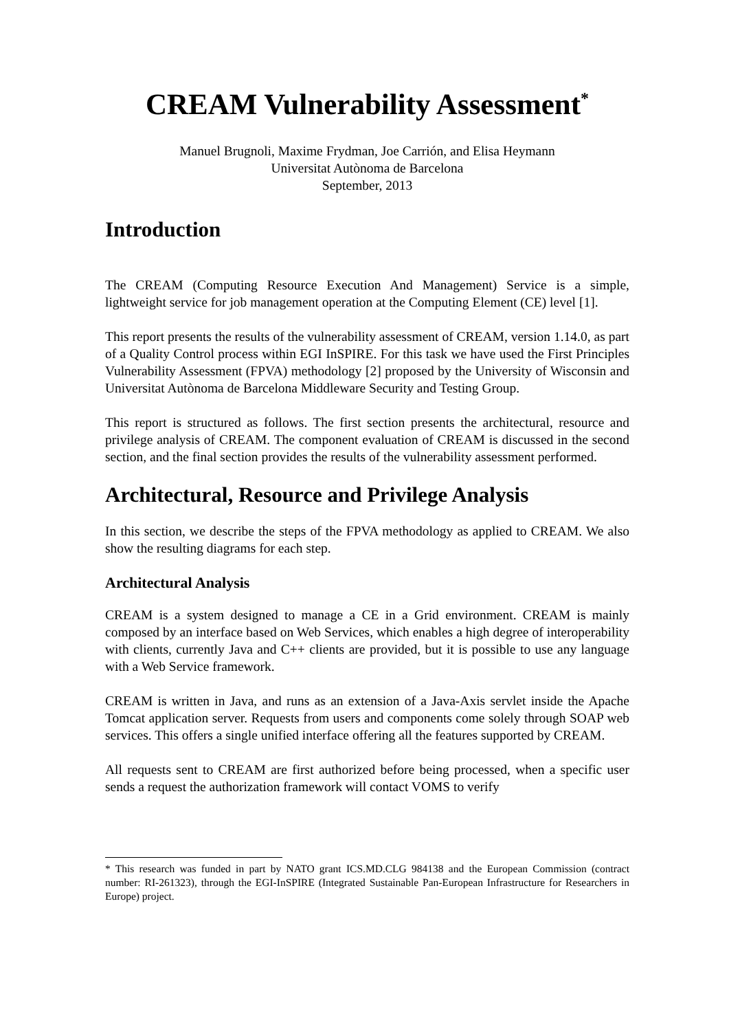CREAM Vulnerability Assessment<sup>*</sup>
Manuel Brugnoli, Maxime Frydman, Joe Carrión, and Elisa Heymann
Universitat Autònoma de Barcelona
September, 2013
Introduction
The CREAM (Computing Resource Execution And Management) Service is a simple, lightweight service for job management operation at the Computing Element (CE) level [1].
This report presents the results of the vulnerability assessment of CREAM, version 1.14.0, as part of a Quality Control process within EGI InSPIRE. For this task we have used the First Principles Vulnerability Assessment (FPVA) methodology [2] proposed by the University of Wisconsin and Universitat Autònoma de Barcelona Middleware Security and Testing Group.
This report is structured as follows. The first section presents the architectural, resource and privilege analysis of CREAM. The component evaluation of CREAM is discussed in the second section, and the final section provides the results of the vulnerability assessment performed.
Architectural, Resource and Privilege Analysis
In this section, we describe the steps of the FPVA methodology as applied to CREAM. We also show the resulting diagrams for each step.
Architectural Analysis
CREAM is a system designed to manage a CE in a Grid environment. CREAM is mainly composed by an interface based on Web Services, which enables a high degree of interoperability with clients, currently Java and C++ clients are provided, but it is possible to use any language with a Web Service framework.
CREAM is written in Java, and runs as an extension of a Java-Axis servlet inside the Apache Tomcat application server. Requests from users and components come solely through SOAP web services. This offers a single unified interface offering all the features supported by CREAM.
All requests sent to CREAM are first authorized before being processed, when a specific user sends a request the authorization framework will contact VOMS to verify
* This research was funded in part by NATO grant ICS.MD.CLG 984138 and the European Commission (contract number: RI-261323), through the EGI-InSPIRE (Integrated Sustainable Pan-European Infrastructure for Researchers in Europe) project.